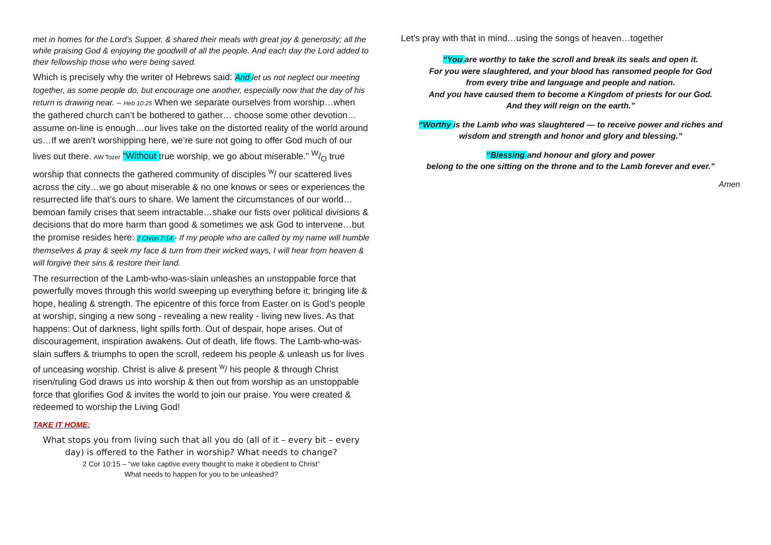met in homes for the Lord’s Supper, & shared their meals with great joy & generosity; all the while praising God & enjoying the goodwill of all the people. And each day the Lord added to their fellowship those who were being saved.
Which is precisely why the writer of Hebrews said: And let us not neglect our meeting together, as some people do, but encourage one another, especially now that the day of his return is drawing near. – Heb 10:25 When we separate ourselves from worship…when the gathered church can’t be bothered to gather… choose some other devotion… assume on-line is enough…our lives take on the distorted reality of the world around us…If we aren’t worshipping here, we’re sure not going to offer God much of our lives out there. AW Tozer “Without true worship, we go about miserable.” W/O true worship that connects the gathered community of disciples <sup>w</sup>/ our scattered lives across the city…we go about miserable & no one knows or sees or experiences the resurrected life that’s ours to share. We lament the circumstances of our world… bemoan family crises that seem intractable…shake our fists over political divisions & decisions that do more harm than good & sometimes we ask God to intervene…but the promise resides here: 2 Chron 7:14 - If my people who are called by my name will humble themselves & pray & seek my face & turn from their wicked ways, I will hear from heaven & will forgive their sins & restore their land.
The resurrection of the Lamb-who-was-slain unleashes an unstoppable force that powerfully moves through this world sweeping up everything before it; bringing life & hope, healing & strength. The epicentre of this force from Easter on is God’s people at worship, singing a new song - revealing a new reality - living new lives. As that happens: Out of darkness, light spills forth. Out of despair, hope arises. Out of discouragement, inspiration awakens. Out of death, life flows. The Lamb-who-was-slain suffers & triumphs to open the scroll, redeem his people & unleash us for lives of unceasing worship. Christ is alive & present <sup>w</sup>/ his people & through Christ risen/ruling God draws us into worship & then out from worship as an unstoppable force that glorifies God & invites the world to join our praise. You were created & redeemed to worship the Living God!
TAKE IT HOME:
What stops you from living such that all you do (all of it – every bit – every day) is offered to the Father in worship? What needs to change?
2 Cor 10:15 – “we take captive every thought to make it obedient to Christ”
What needs to happen for you to be unleashed?
Let’s pray with that in mind…using the songs of heaven…together
“You are worthy to take the scroll and break its seals and open it.
For you were slaughtered, and your blood has ransomed people for God
from every tribe and language and people and nation.
And you have caused them to become a Kingdom of priests for our God.
And they will reign on the earth.”
“Worthy is the Lamb who was slaughtered — to receive power and riches and
wisdom and strength and honor and glory and blessing.”
“Blessing and honour and glory and power
belong to the one sitting on the throne and to the Lamb forever and ever.”
Amen